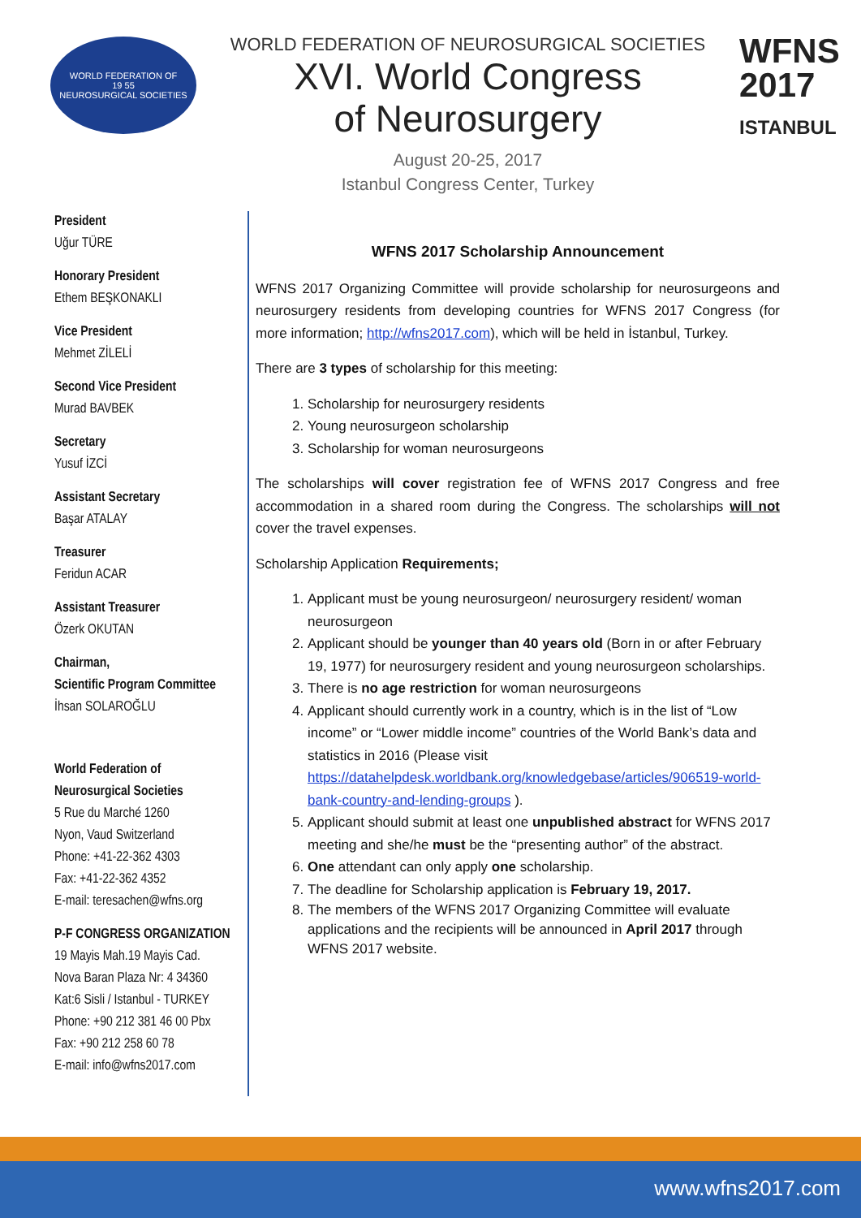WORLD FEDERATION OF
19 55
NEUROSURGICAL SOCIETIES
WORLD FEDERATION OF NEUROSURGICAL SOCIETIES
XVI. World Congress
of Neurosurgery
August 20-25, 2017
Istanbul Congress Center, Turkey
WFNS
2017
ISTANBUL
President
Uğur TÜRE
Honorary President
Ethem BEŞKONAKLI
Vice President
Mehmet ZİLELİ
Second Vice President
Murad BAVBEK
Secretary
Yusuf İZCİ
Assistant Secretary
Başar ATALAY
Treasurer
Feridun ACAR
Assistant Treasurer
Özerk OKUTAN
Chairman,
Scientific Program Committee
İhsan SOLAROĞLU
World Federation of
Neurosurgical Societies
5 Rue du Marché 1260
Nyon, Vaud Switzerland
Phone: +41-22-362 4303
Fax: +41-22-362 4352
E-mail: teresachen@wfns.org
P-F CONGRESS ORGANIZATION
19 Mayis Mah.19 Mayis Cad.
Nova Baran Plaza Nr: 4 34360
Kat:6 Sisli / Istanbul - TURKEY
Phone: +90 212 381 46 00 Pbx
Fax: +90 212 258 60 78
E-mail: info@wfns2017.com
WFNS 2017 Scholarship Announcement
WFNS 2017 Organizing Committee will provide scholarship for neurosurgeons and neurosurgery residents from developing countries for WFNS 2017 Congress (for more information; http://wfns2017.com), which will be held in İstanbul, Turkey.
There are 3 types of scholarship for this meeting:
1. Scholarship for neurosurgery residents
2. Young neurosurgeon scholarship
3. Scholarship for woman neurosurgeons
The scholarships will cover registration fee of WFNS 2017 Congress and free accommodation in a shared room during the Congress. The scholarships will not cover the travel expenses.
Scholarship Application Requirements;
1. Applicant must be young neurosurgeon/ neurosurgery resident/ woman neurosurgeon
2. Applicant should be younger than 40 years old (Born in or after February 19, 1977) for neurosurgery resident and young neurosurgeon scholarships.
3. There is no age restriction for woman neurosurgeons
4. Applicant should currently work in a country, which is in the list of “Low income” or “Lower middle income” countries of the World Bank’s data and statistics in 2016 (Please visit https://datahelpdesk.worldbank.org/knowledgebase/articles/906519-world-bank-country-and-lending-groups ).
5. Applicant should submit at least one unpublished abstract for WFNS 2017 meeting and she/he must be the “presenting author” of the abstract.
6. One attendant can only apply one scholarship.
7. The deadline for Scholarship application is February 19, 2017.
8. The members of the WFNS 2017 Organizing Committee will evaluate applications and the recipients will be announced in April 2017 through WFNS 2017 website.
www.wfns2017.com